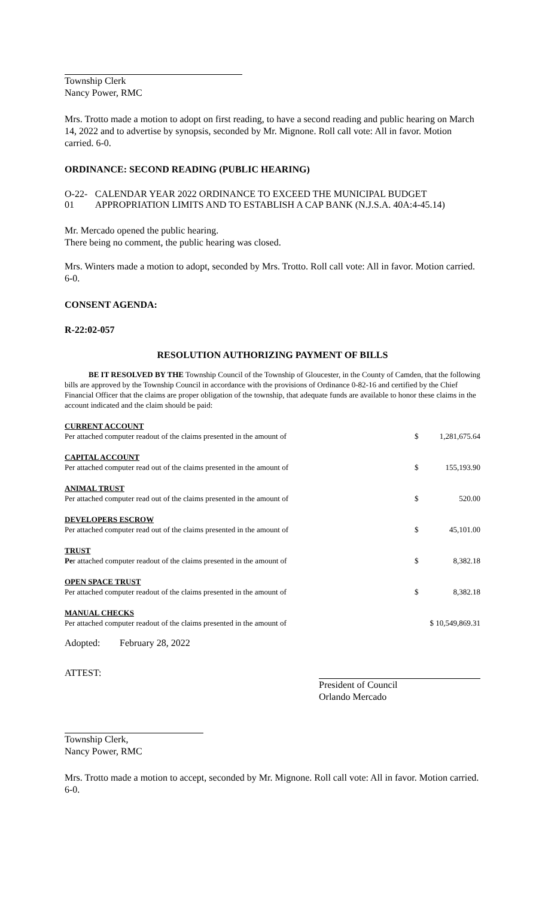Township Clerk
Nancy Power, RMC
Mrs. Trotto made a motion to adopt on first reading, to have a second reading and public hearing on March 14, 2022 and to advertise by synopsis, seconded by Mr. Mignone. Roll call vote: All in favor. Motion carried. 6-0.
ORDINANCE: SECOND READING (PUBLIC HEARING)
O-22-01 CALENDAR YEAR 2022 ORDINANCE TO EXCEED THE MUNICIPAL BUDGET APPROPRIATION LIMITS AND TO ESTABLISH A CAP BANK (N.J.S.A. 40A:4-45.14)
Mr. Mercado opened the public hearing.
There being no comment, the public hearing was closed.
Mrs. Winters made a motion to adopt, seconded by Mrs. Trotto. Roll call vote: All in favor. Motion carried. 6-0.
CONSENT AGENDA:
R-22:02-057
RESOLUTION AUTHORIZING PAYMENT OF BILLS
BE IT RESOLVED BY THE Township Council of the Township of Gloucester, in the County of Camden, that the following bills are approved by the Township Council in accordance with the provisions of Ordinance 0-82-16 and certified by the Chief Financial Officer that the claims are proper obligation of the township, that adequate funds are available to honor these claims in the account indicated and the claim should be paid:
| CURRENT ACCOUNT | | |
| Per attached computer readout of the claims presented in the amount of | $ | 1,281,675.64 |
| CAPITAL ACCOUNT | | |
| Per attached computer read out of the claims presented in the amount of | $ | 155,193.90 |
| ANIMAL TRUST | | |
| Per attached computer read out of the claims presented in the amount of | $ | 520.00 |
| DEVELOPERS ESCROW | | |
| Per attached computer read out of the claims presented in the amount of | $ | 45,101.00 |
| TRUST | | |
| Pe r attached computer readout of the claims presented in the amount of | $ | 8,382.18 |
| OPEN SPACE TRUST | | |
| Per attached computer readout of the claims presented in the amount of | $ | 8,382.18 |
| MANUAL CHECKS | | |
| Per attached computer readout of the claims presented in the amount of | $ 10,549,869.31 | |
Adopted: February 28, 2022
ATTEST:
President of Council
Orlando Mercado
Township Clerk,
Nancy Power, RMC
Mrs. Trotto made a motion to accept, seconded by Mr. Mignone. Roll call vote: All in favor. Motion carried. 6-0.